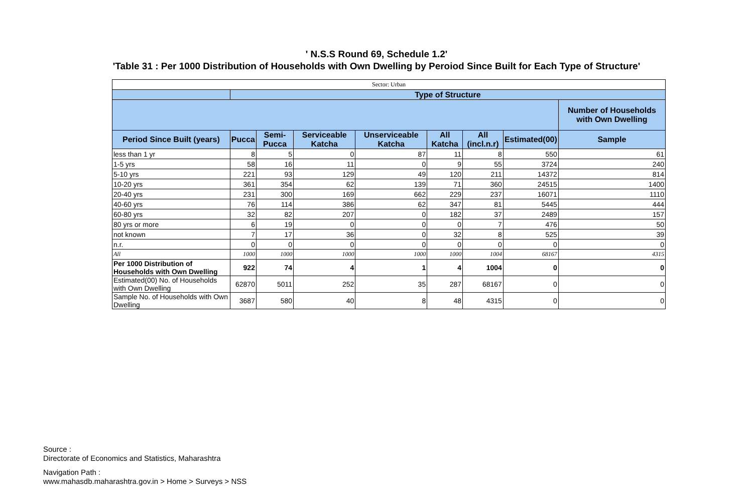' N.S.S Round 69, Schedule 1.2'
'Table 31 : Per 1000 Distribution of Households with Own Dwelling by Peroiod Since Built for Each Type of Structure'
| Sector: Urban | | | | | | | | |
| | Type of Structure | | | | | | | |
| | | | | | | | | Number of Households with Own Dwelling |
| Period Since Built (years) | Pucca | Semi-Pucca | Serviceable Katcha | Unserviceable Katcha | All Katcha | All (incl.n.r) | Estimated(00) | Sample |
| less than 1 yr | 8 | 5 | 0 | 87 | 11 | 8 | 550 | 61 |
| 1-5 yrs | 58 | 16 | 11 | 0 | 9 | 55 | 3724 | 240 |
| 5-10 yrs | 221 | 93 | 129 | 49 | 120 | 211 | 14372 | 814 |
| 10-20 yrs | 361 | 354 | 62 | 139 | 71 | 360 | 24515 | 1400 |
| 20-40 yrs | 231 | 300 | 169 | 662 | 229 | 237 | 16071 | 1110 |
| 40-60 yrs | 76 | 114 | 386 | 62 | 347 | 81 | 5445 | 444 |
| 60-80 yrs | 32 | 82 | 207 | 0 | 182 | 37 | 2489 | 157 |
| 80 yrs or more | 6 | 19 | 0 | 0 | 0 | 7 | 476 | 50 |
| not known | 7 | 17 | 36 | 0 | 32 | 8 | 525 | 39 |
| n.r. | 0 | 0 | 0 | 0 | 0 | 0 | 0 | 0 |
| All | 1000 | 1000 | 1000 | 1000 | 1000 | 1004 | 68167 | 4315 |
| Per 1000 Distribution of Households with Own Dwelling | 922 | 74 | 4 | 1 | 4 | 1004 | 0 | 0 |
| Estimated(00) No. of Households with Own Dwelling | 62870 | 5011 | 252 | 35 | 287 | 68167 | 0 | 0 |
| Sample No. of Households with Own Dwelling | 3687 | 580 | 40 | 8 | 48 | 4315 | 0 | 0 |
Source :
Directorate of Economics and Statistics, Maharashtra
Navigation Path :
www.mahasdb.maharashtra.gov.in > Home > Surveys > NSS